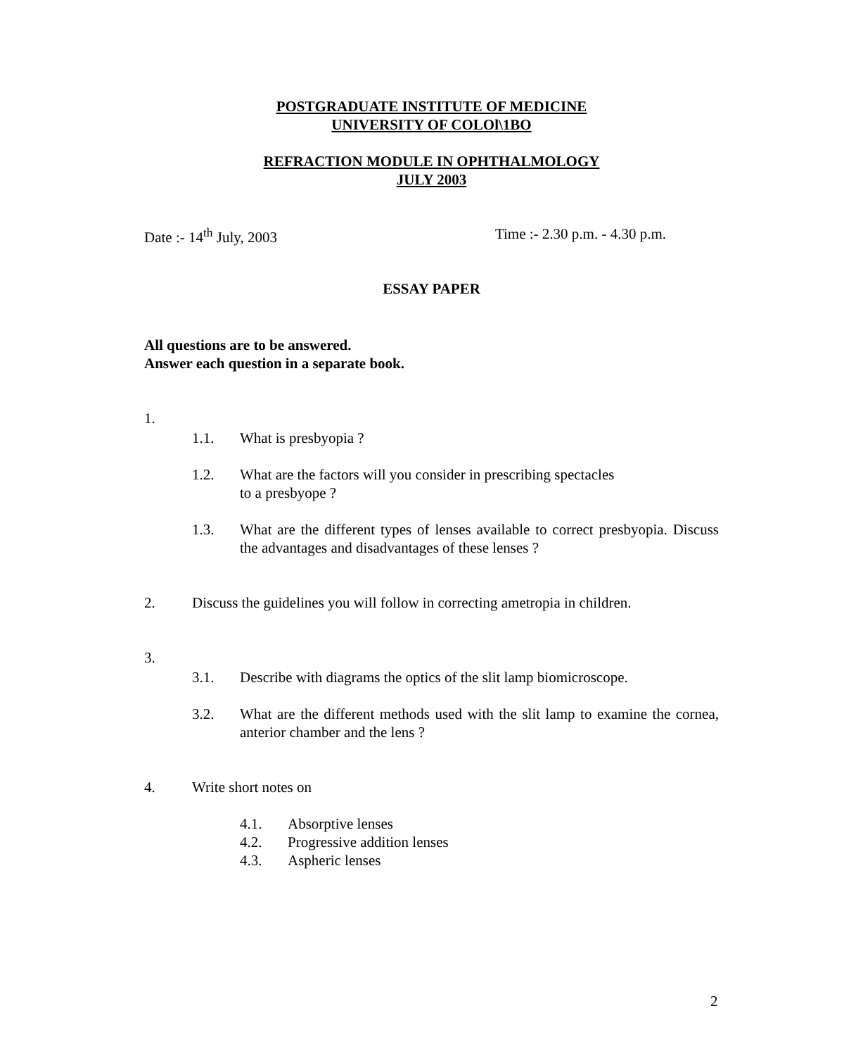POSTGRADUATE INSTITUTE OF MEDICINE
UNIVERSITY OF COLOl\1BO
REFRACTION MODULE IN OPHTHALMOLOGY
JULY 2003
Date :- 14<sup>th</sup> July, 2003 Time :- 2.30 p.m. - 4.30 p.m.
ESSAY PAPER
All questions are to be answered.
Answer each question in a separate book.
1.
1.1. What is presbyopia ?
1.2. What are the factors will you consider in prescribing spectacles
to a presbyope ?
1.3. What are the different types of lenses available to correct presbyopia. Discuss the advantages and disadvantages of these lenses ?
2. Discuss the guidelines you will follow in correcting ametropia in children.
3.
3.1. Describe with diagrams the optics of the slit lamp biomicroscope.
3.2. What are the different methods used with the slit lamp to examine the cornea, anterior chamber and the lens ?
4. Write short notes on
4.1. Absorptive lenses
4.2. Progressive addition lenses
4.3. Aspheric lenses
2